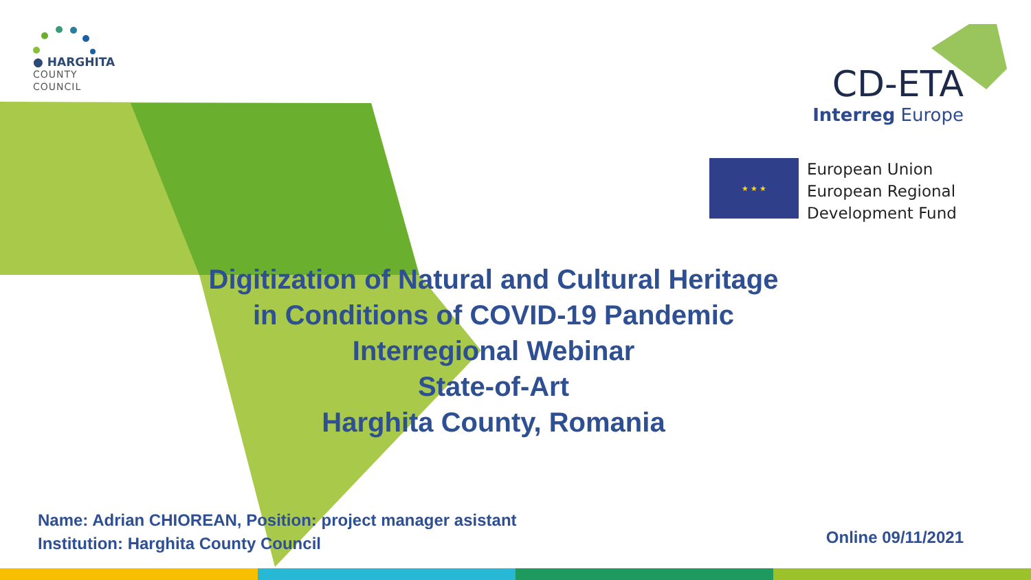● HARGHITA
COUNTY
COUNCIL
CD-ETA
Interreg Europe
★ ★ ★
European Union
European Regional
Development Fund
Digitization of Natural and Cultural Heritage
in Conditions of COVID-19 Pandemic
Interregional Webinar
State-of-Art
Harghita County, Romania
Name: Adrian CHIOREAN, Position: project manager asistant
Institution: Harghita County Council
Online 09/11/2021